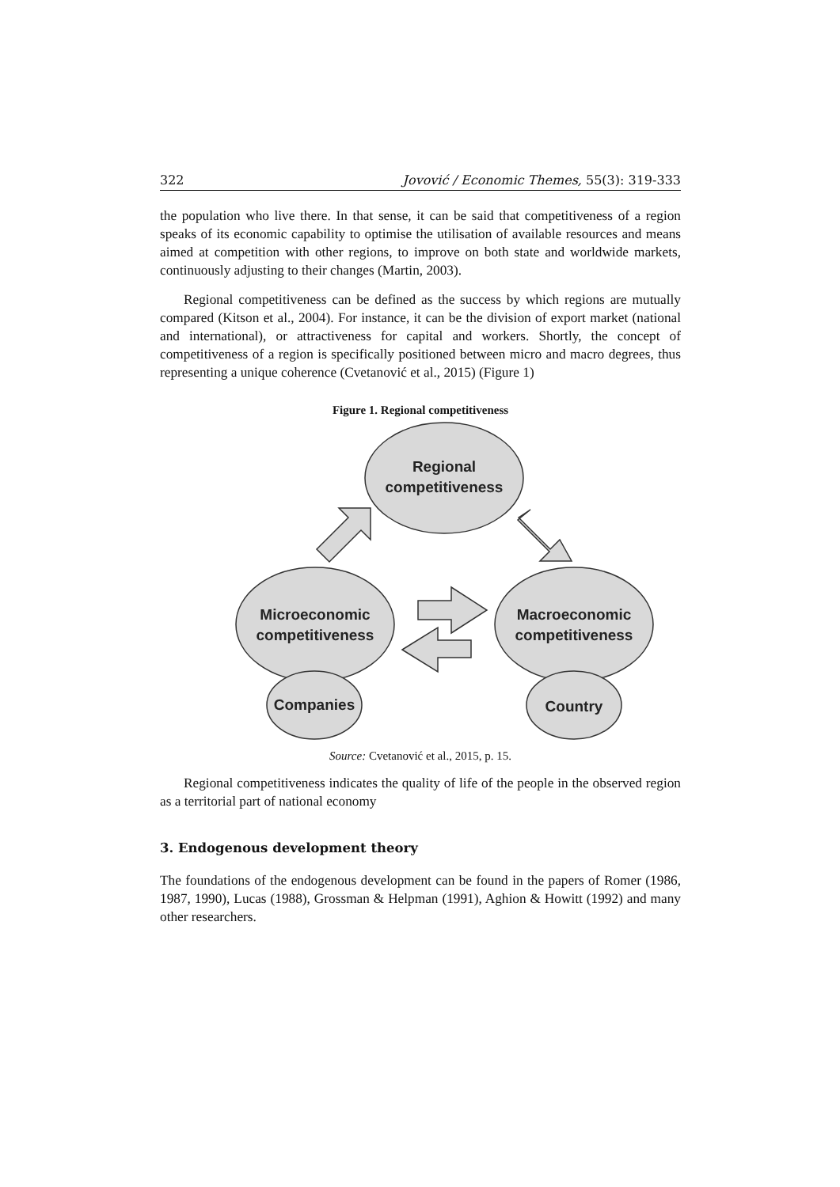322 Jovović / Economic Themes, 55(3): 319-333
the population who live there. In that sense, it can be said that competitiveness of a region speaks of its economic capability to optimise the utilisation of available resources and means aimed at competition with other regions, to improve on both state and worldwide markets, continuously adjusting to their changes (Martin, 2003).
Regional competitiveness can be defined as the success by which regions are mutually compared (Kitson et al., 2004). For instance, it can be the division of export market (national and international), or attractiveness for capital and workers. Shortly, the concept of competitiveness of a region is specifically positioned between micro and macro degrees, thus representing a unique coherence (Cvetanović et al., 2015) (Figure 1)
Figure 1. Regional competitiveness
Regional
competitiveness
Microeconomic
competitiveness
Macroeconomic
competitiveness
Companies
Country
Source: Cvetanović et al., 2015, p. 15.
Regional competitiveness indicates the quality of life of the people in the observed region as a territorial part of national economy
3. Endogenous development theory
The foundations of the endogenous development can be found in the papers of Romer (1986, 1987, 1990), Lucas (1988), Grossman & Helpman (1991), Aghion & Howitt (1992) and many other researchers.